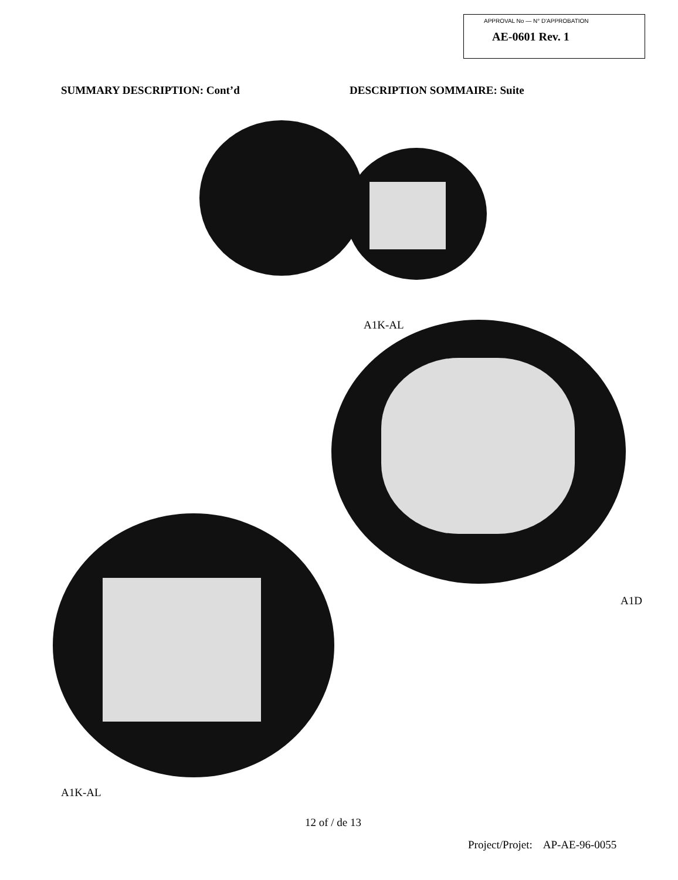APPROVAL No — N° D'APPROBATION
AE-0601 Rev. 1
SUMMARY DESCRIPTION: Cont’d DESCRIPTION SOMMAIRE: Suite
A1K-AL
A1D
A1K-AL
12 of / de 13
Project/Projet: AP-AE-96-0055